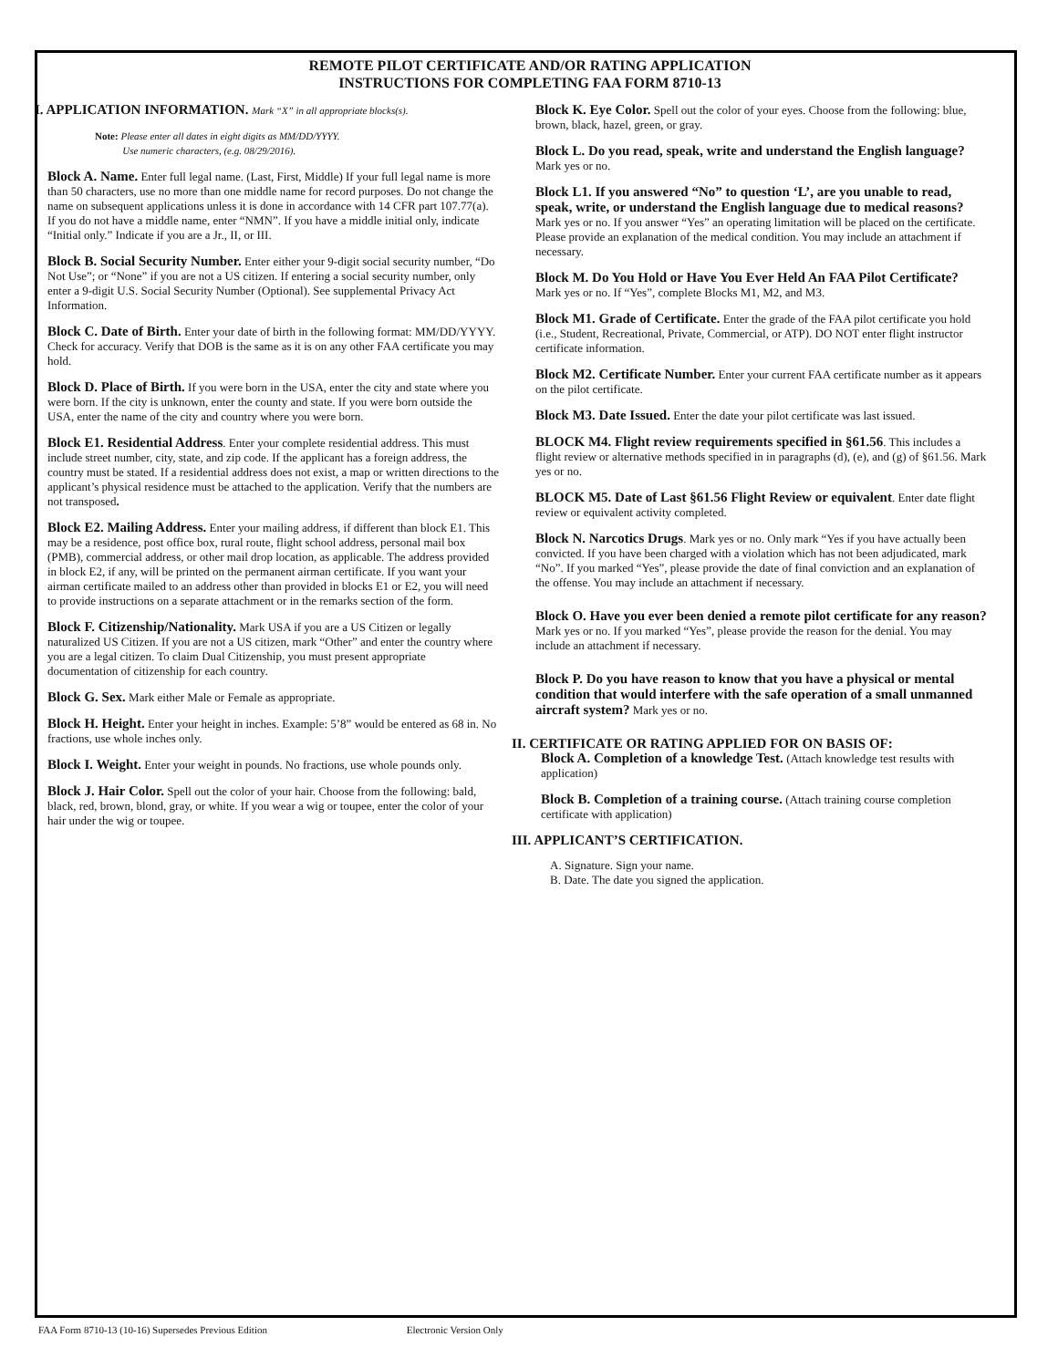REMOTE PILOT CERTIFICATE AND/OR RATING APPLICATION
INSTRUCTIONS FOR COMPLETING FAA FORM 8710-13
I. APPLICATION INFORMATION. Mark “X” in all appropriate blocks(s).
Note: Please enter all dates in eight digits as MM/DD/YYYY.
Use numeric characters, (e.g. 08/29/2016).
Block A. Name. Enter full legal name. (Last, First, Middle) If your full legal name is more than 50 characters, use no more than one middle name for record purposes. Do not change the name on subsequent applications unless it is done in accordance with 14 CFR part 107.77(a). If you do not have a middle name, enter “NMN”. If you have a middle initial only, indicate “Initial only.” Indicate if you are a Jr., II, or III.
Block B. Social Security Number. Enter either your 9-digit social security number, “Do Not Use”; or “None” if you are not a US citizen. If entering a social security number, only enter a 9-digit U.S. Social Security Number (Optional). See supplemental Privacy Act Information.
Block C. Date of Birth. Enter your date of birth in the following format: MM/DD/YYYY. Check for accuracy. Verify that DOB is the same as it is on any other FAA certificate you may hold.
Block D. Place of Birth. If you were born in the USA, enter the city and state where you were born. If the city is unknown, enter the county and state. If you were born outside the USA, enter the name of the city and country where you were born.
Block E1. Residential Address. Enter your complete residential address. This must include street number, city, state, and zip code. If the applicant has a foreign address, the country must be stated. If a residential address does not exist, a map or written directions to the applicant’s physical residence must be attached to the application. Verify that the numbers are not transposed.
Block E2. Mailing Address. Enter your mailing address, if different than block E1. This may be a residence, post office box, rural route, flight school address, personal mail box (PMB), commercial address, or other mail drop location, as applicable. The address provided in block E2, if any, will be printed on the permanent airman certificate. If you want your airman certificate mailed to an address other than provided in blocks E1 or E2, you will need to provide instructions on a separate attachment or in the remarks section of the form.
Block F. Citizenship/Nationality. Mark USA if you are a US Citizen or legally naturalized US Citizen. If you are not a US citizen, mark “Other” and enter the country where you are a legal citizen. To claim Dual Citizenship, you must present appropriate documentation of citizenship for each country.
Block G. Sex. Mark either Male or Female as appropriate.
Block H. Height. Enter your height in inches. Example: 5’8” would be entered as 68 in. No fractions, use whole inches only.
Block I. Weight. Enter your weight in pounds. No fractions, use whole pounds only.
Block J. Hair Color. Spell out the color of your hair. Choose from the following: bald, black, red, brown, blond, gray, or white. If you wear a wig or toupee, enter the color of your hair under the wig or toupee.
Block K. Eye Color. Spell out the color of your eyes. Choose from the following: blue, brown, black, hazel, green, or gray.
Block L. Do you read, speak, write and understand the English language? Mark yes or no.
Block L1. If you answered “No” to question ‘L’, are you unable to read, speak, write, or understand the English language due to medical reasons? Mark yes or no. If you answer “Yes” an operating limitation will be placed on the certificate. Please provide an explanation of the medical condition. You may include an attachment if necessary.
Block M. Do You Hold or Have You Ever Held An FAA Pilot Certificate? Mark yes or no. If “Yes”, complete Blocks M1, M2, and M3.
Block M1. Grade of Certificate. Enter the grade of the FAA pilot certificate you hold (i.e., Student, Recreational, Private, Commercial, or ATP). DO NOT enter flight instructor certificate information.
Block M2. Certificate Number. Enter your current FAA certificate number as it appears on the pilot certificate.
Block M3. Date Issued. Enter the date your pilot certificate was last issued.
BLOCK M4. Flight review requirements specified in §61.56. This includes a flight review or alternative methods specified in in paragraphs (d), (e), and (g) of §61.56. Mark yes or no.
BLOCK M5. Date of Last §61.56 Flight Review or equivalent. Enter date flight review or equivalent activity completed.
Block N. Narcotics Drugs. Mark yes or no. Only mark “Yes if you have actually been convicted. If you have been charged with a violation which has not been adjudicated, mark “No”. If you marked “Yes”, please provide the date of final conviction and an explanation of the offense. You may include an attachment if necessary.
Block O. Have you ever been denied a remote pilot certificate for any reason? Mark yes or no. If you marked “Yes”, please provide the reason for the denial. You may include an attachment if necessary.
Block P. Do you have reason to know that you have a physical or mental condition that would interfere with the safe operation of a small unmanned aircraft system? Mark yes or no.
II. CERTIFICATE OR RATING APPLIED FOR ON BASIS OF:
Block A. Completion of a knowledge Test. (Attach knowledge test results with application)
Block B. Completion of a training course. (Attach training course completion certificate with application)
III. APPLICANT’S CERTIFICATION.
A. Signature. Sign your name.
B. Date. The date you signed the application.
FAA Form 8710-13 (10-16) Supersedes Previous Edition Electronic Version Only